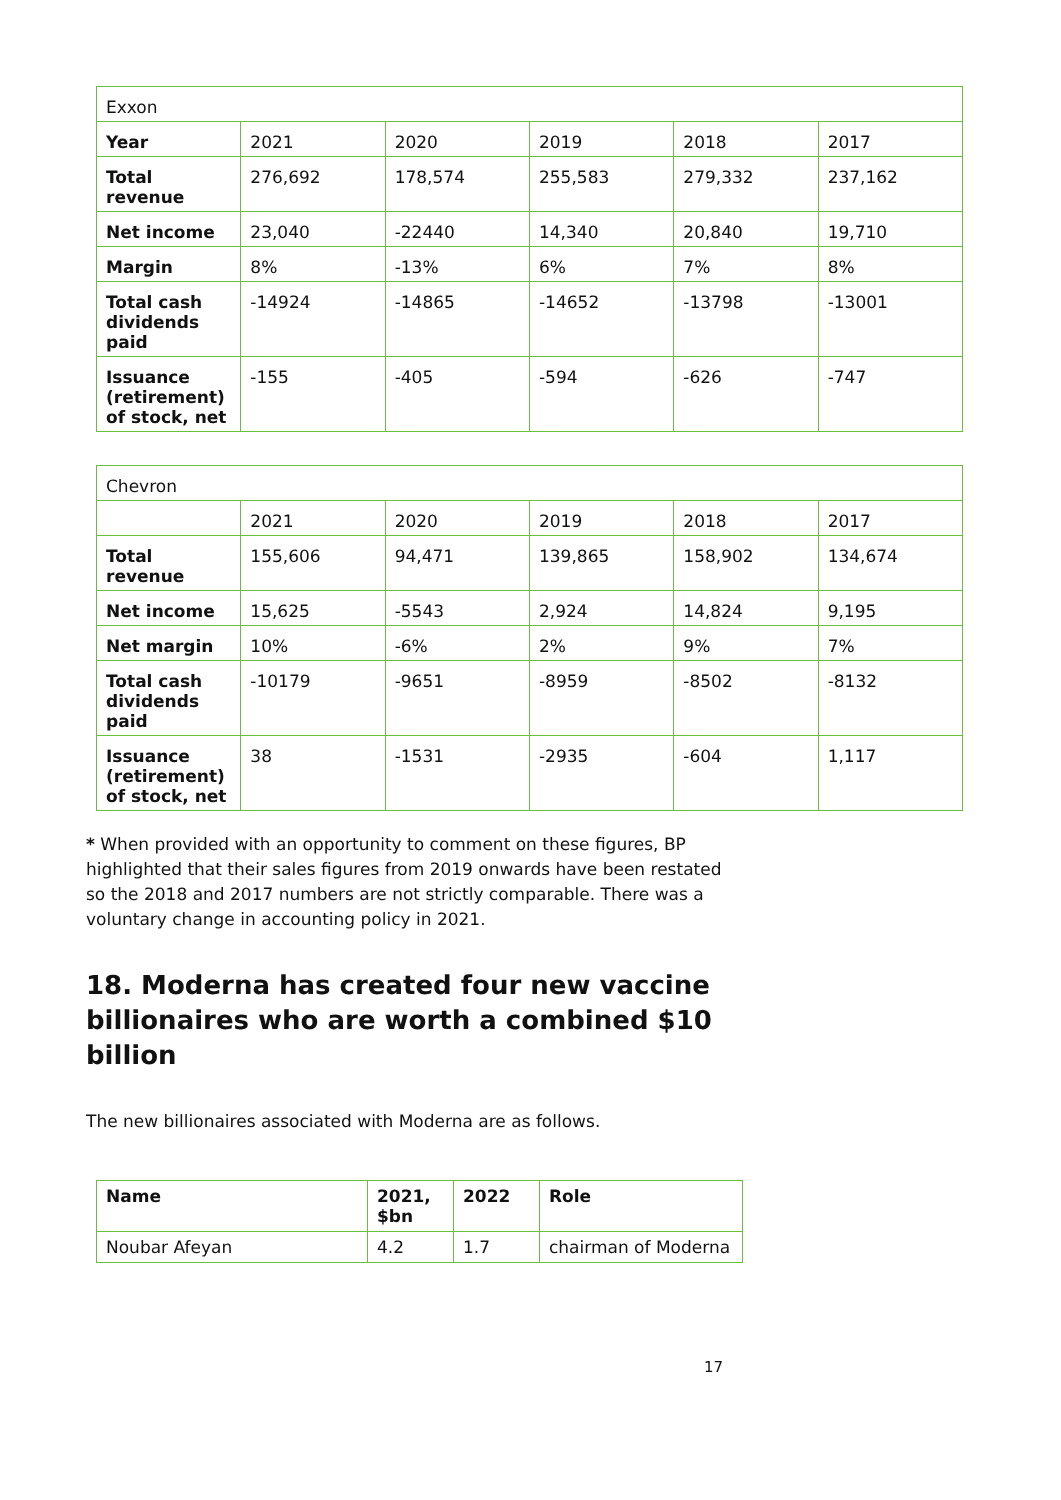| Exxon | | | | | |
| Year | 2021 | 2020 | 2019 | 2018 | 2017 |
| Total revenue | 276,692 | 178,574 | 255,583 | 279,332 | 237,162 |
| Net income | 23,040 | -22440 | 14,340 | 20,840 | 19,710 |
| Margin | 8% | -13% | 6% | 7% | 8% |
| Total cash dividends paid | -14924 | -14865 | -14652 | -13798 | -13001 |
| Issuance (retirement) of stock, net | -155 | -405 | -594 | -626 | -747 |
| Chevron | | | | | |
| | 2021 | 2020 | 2019 | 2018 | 2017 |
| Total revenue | 155,606 | 94,471 | 139,865 | 158,902 | 134,674 |
| Net income | 15,625 | -5543 | 2,924 | 14,824 | 9,195 |
| Net margin | 10% | -6% | 2% | 9% | 7% |
| Total cash dividends paid | -10179 | -9651 | -8959 | -8502 | -8132 |
| Issuance (retirement) of stock, net | 38 | -1531 | -2935 | -604 | 1,117 |
* When provided with an opportunity to comment on these figures, BP highlighted that their sales figures from 2019 onwards have been restated so the 2018 and 2017 numbers are not strictly comparable. There was a voluntary change in accounting policy in 2021.
18. Moderna has created four new vaccine billionaires who are worth a combined $10 billion
The new billionaires associated with Moderna are as follows.
| Name | 2021, $bn | 2022 | Role |
| --- | --- | --- | --- |
| Noubar Afeyan | 4.2 | 1.7 | chairman of Moderna |
17